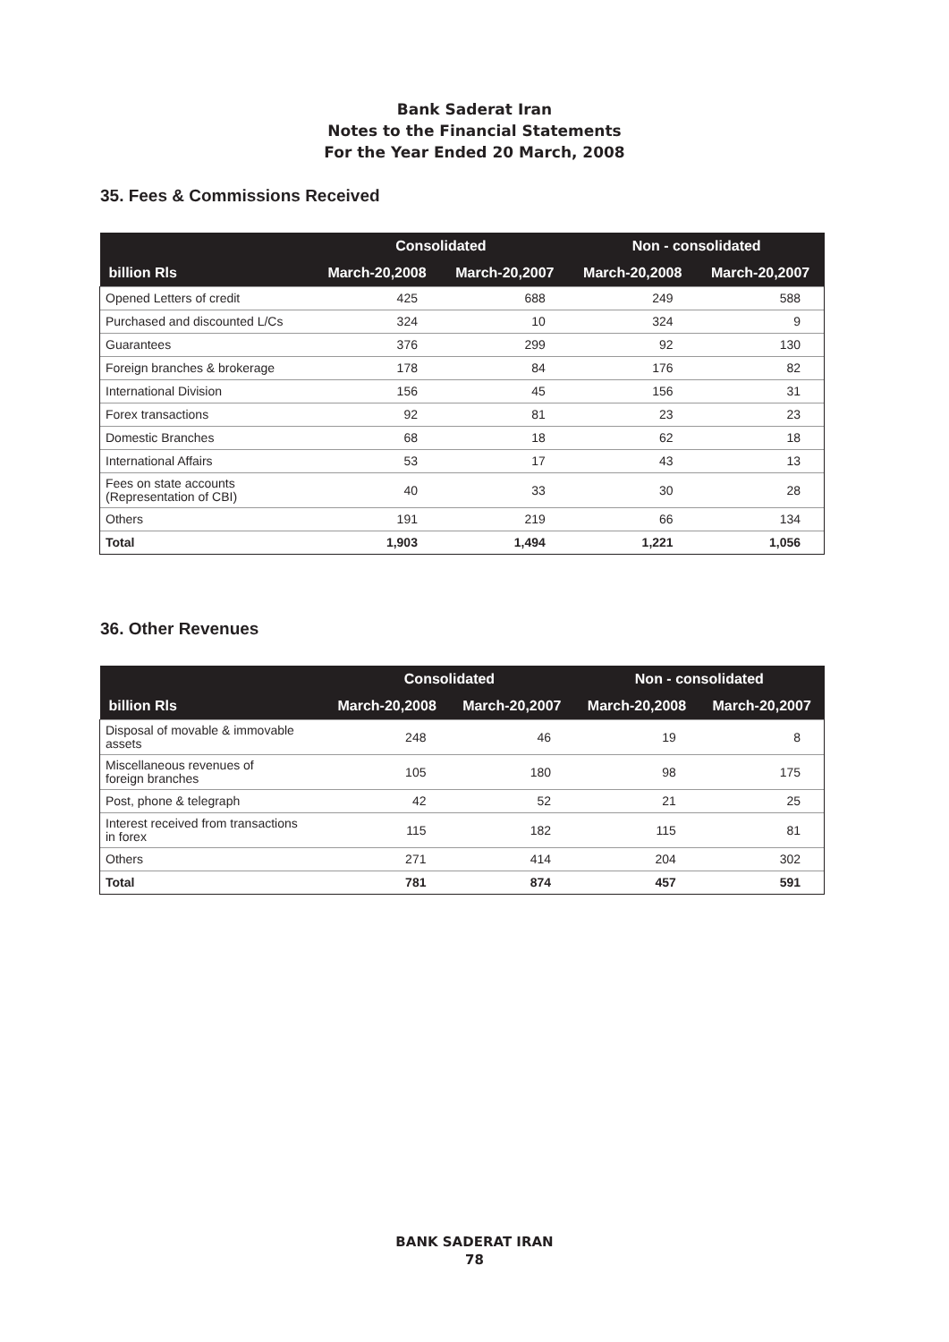Bank Saderat Iran
Notes to the Financial Statements
For the Year Ended 20 March, 2008
35. Fees & Commissions Received
| | Consolidated | | Non - consolidated | |
| --- | --- | --- | --- | --- |
| billion Rls | March-20,2008 | March-20,2007 | March-20,2008 | March-20,2007 |
| Opened Letters of credit | 425 | 688 | 249 | 588 |
| Purchased and discounted L/Cs | 324 | 10 | 324 | 9 |
| Guarantees | 376 | 299 | 92 | 130 |
| Foreign branches & brokerage | 178 | 84 | 176 | 82 |
| International Division | 156 | 45 | 156 | 31 |
| Forex transactions | 92 | 81 | 23 | 23 |
| Domestic Branches | 68 | 18 | 62 | 18 |
| International Affairs | 53 | 17 | 43 | 13 |
| Fees on state accounts (Representation of CBI) | 40 | 33 | 30 | 28 |
| Others | 191 | 219 | 66 | 134 |
| Total | 1,903 | 1,494 | 1,221 | 1,056 |
36. Other Revenues
| | Consolidated | | Non - consolidated | |
| --- | --- | --- | --- | --- |
| billion Rls | March-20,2008 | March-20,2007 | March-20,2008 | March-20,2007 |
| Disposal of movable & immovable assets | 248 | 46 | 19 | 8 |
| Miscellaneous revenues of foreign branches | 105 | 180 | 98 | 175 |
| Post, phone & telegraph | 42 | 52 | 21 | 25 |
| Interest received from transactions in forex | 115 | 182 | 115 | 81 |
| Others | 271 | 414 | 204 | 302 |
| Total | 781 | 874 | 457 | 591 |
BANK SADERAT IRAN
78